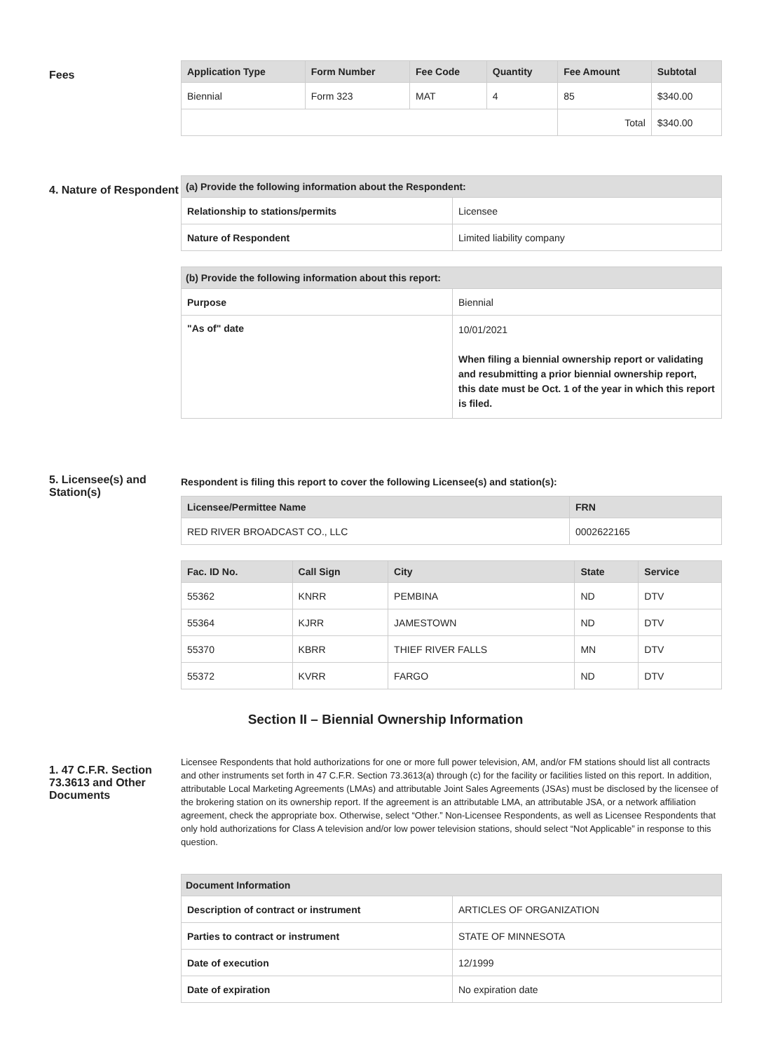Fees
| Application Type | Form Number | Fee Code | Quantity | Fee Amount | Subtotal |
| --- | --- | --- | --- | --- | --- |
| Biennial | Form 323 | MAT | 4 | 85 | $340.00 |
| | | | | Total | $340.00 |
4. Nature of Respondent
| (a) Provide the following information about the Respondent: | |
| Relationship to stations/permits | Licensee |
| Nature of Respondent | Limited liability company |
| (b) Provide the following information about this report: | |
| Purpose | Biennial |
| "As of" date | 10/01/2021 When filing a biennial ownership report or validating and resubmitting a prior biennial ownership report, this date must be Oct. 1 of the year in which this report is filed. |
5. Licensee(s) and Station(s)
Respondent is filing this report to cover the following Licensee(s) and station(s):
| Licensee/Permittee Name | FRN |
| --- | --- |
| RED RIVER BROADCAST CO., LLC | 0002622165 |
| Fac. ID No. | Call Sign | City | State | Service |
| --- | --- | --- | --- | --- |
| 55362 | KNRR | PEMBINA | ND | DTV |
| 55364 | KJRR | JAMESTOWN | ND | DTV |
| 55370 | KBRR | THIEF RIVER FALLS | MN | DTV |
| 55372 | KVRR | FARGO | ND | DTV |
Section II – Biennial Ownership Information
1. 47 C.F.R. Section 73.3613 and Other Documents
Licensee Respondents that hold authorizations for one or more full power television, AM, and/or FM stations should list all contracts and other instruments set forth in 47 C.F.R. Section 73.3613(a) through (c) for the facility or facilities listed on this report. In addition, attributable Local Marketing Agreements (LMAs) and attributable Joint Sales Agreements (JSAs) must be disclosed by the licensee of the brokering station on its ownership report. If the agreement is an attributable LMA, an attributable JSA, or a network affiliation agreement, check the appropriate box. Otherwise, select “Other.” Non-Licensee Respondents, as well as Licensee Respondents that only hold authorizations for Class A television and/or low power television stations, should select “Not Applicable” in response to this question.
| Document Information | |
| Description of contract or instrument | ARTICLES OF ORGANIZATION |
| Parties to contract or instrument | STATE OF MINNESOTA |
| Date of execution | 12/1999 |
| Date of expiration | No expiration date |